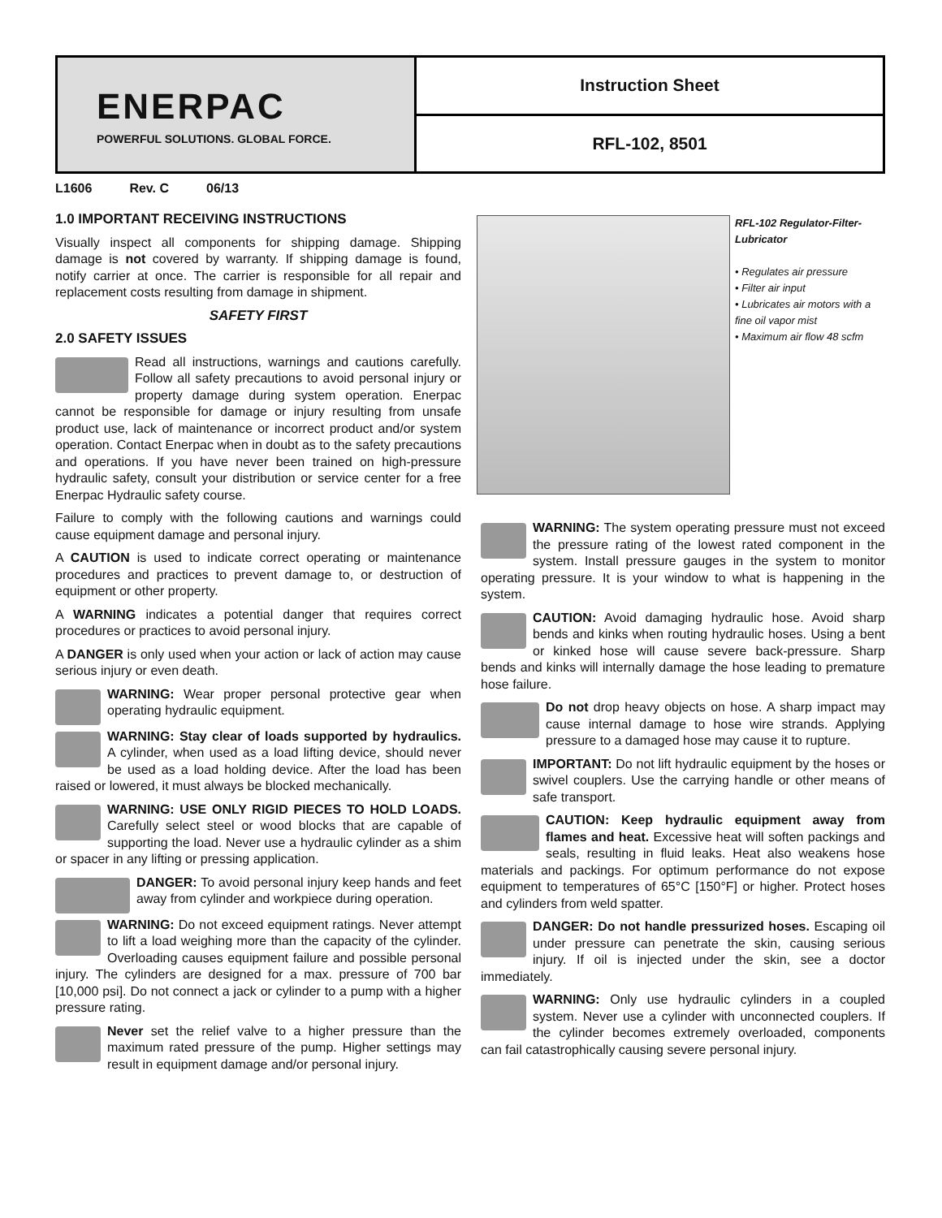ENERPAC
POWERFUL SOLUTIONS. GLOBAL FORCE.
Instruction Sheet
RFL-102, 8501
L1606 Rev. C 06/13
1.0 IMPORTANT RECEIVING INSTRUCTIONS
Visually inspect all components for shipping damage. Shipping damage is not covered by warranty. If shipping damage is found, notify carrier at once. The carrier is responsible for all repair and replacement costs resulting from damage in shipment.
SAFETY FIRST
2.0 SAFETY ISSUES
Read all instructions, warnings and cautions carefully. Follow all safety precautions to avoid personal injury or property damage during system operation. Enerpac cannot be responsible for damage or injury resulting from unsafe product use, lack of maintenance or incorrect product and/or system operation. Contact Enerpac when in doubt as to the safety precautions and operations. If you have never been trained on high-pressure hydraulic safety, consult your distribution or service center for a free Enerpac Hydraulic safety course.
Failure to comply with the following cautions and warnings could cause equipment damage and personal injury.
A CAUTION is used to indicate correct operating or maintenance procedures and practices to prevent damage to, or destruction of equipment or other property.
A WARNING indicates a potential danger that requires correct procedures or practices to avoid personal injury.
A DANGER is only used when your action or lack of action may cause serious injury or even death.
WARNING: Wear proper personal protective gear when operating hydraulic equipment.
WARNING: Stay clear of loads supported by hydraulics. A cylinder, when used as a load lifting device, should never be used as a load holding device. After the load has been raised or lowered, it must always be blocked mechanically.
WARNING: USE ONLY RIGID PIECES TO HOLD LOADS. Carefully select steel or wood blocks that are capable of supporting the load. Never use a hydraulic cylinder as a shim or spacer in any lifting or pressing application.
DANGER: To avoid personal injury keep hands and feet away from cylinder and workpiece during operation.
WARNING: Do not exceed equipment ratings. Never attempt to lift a load weighing more than the capacity of the cylinder. Overloading causes equipment failure and possible personal injury. The cylinders are designed for a max. pressure of 700 bar [10,000 psi]. Do not connect a jack or cylinder to a pump with a higher pressure rating.
Never set the relief valve to a higher pressure than the maximum rated pressure of the pump. Higher settings may result in equipment damage and/or personal injury.
RFL-102 Regulator-Filter-Lubricator
• Regulates air pressure
• Filter air input
• Lubricates air motors with a fine oil vapor mist
• Maximum air flow 48 scfm
WARNING: The system operating pressure must not exceed the pressure rating of the lowest rated component in the system. Install pressure gauges in the system to monitor operating pressure. It is your window to what is happening in the system.
CAUTION: Avoid damaging hydraulic hose. Avoid sharp bends and kinks when routing hydraulic hoses. Using a bent or kinked hose will cause severe back-pressure. Sharp bends and kinks will internally damage the hose leading to premature hose failure.
Do not drop heavy objects on hose. A sharp impact may cause internal damage to hose wire strands. Applying pressure to a damaged hose may cause it to rupture.
IMPORTANT: Do not lift hydraulic equipment by the hoses or swivel couplers. Use the carrying handle or other means of safe transport.
CAUTION: Keep hydraulic equipment away from flames and heat. Excessive heat will soften packings and seals, resulting in fluid leaks. Heat also weakens hose materials and packings. For optimum performance do not expose equipment to temperatures of 65°C [150°F] or higher. Protect hoses and cylinders from weld spatter.
DANGER: Do not handle pressurized hoses. Escaping oil under pressure can penetrate the skin, causing serious injury. If oil is injected under the skin, see a doctor immediately.
WARNING: Only use hydraulic cylinders in a coupled system. Never use a cylinder with unconnected couplers. If the cylinder becomes extremely overloaded, components can fail catastrophically causing severe personal injury.